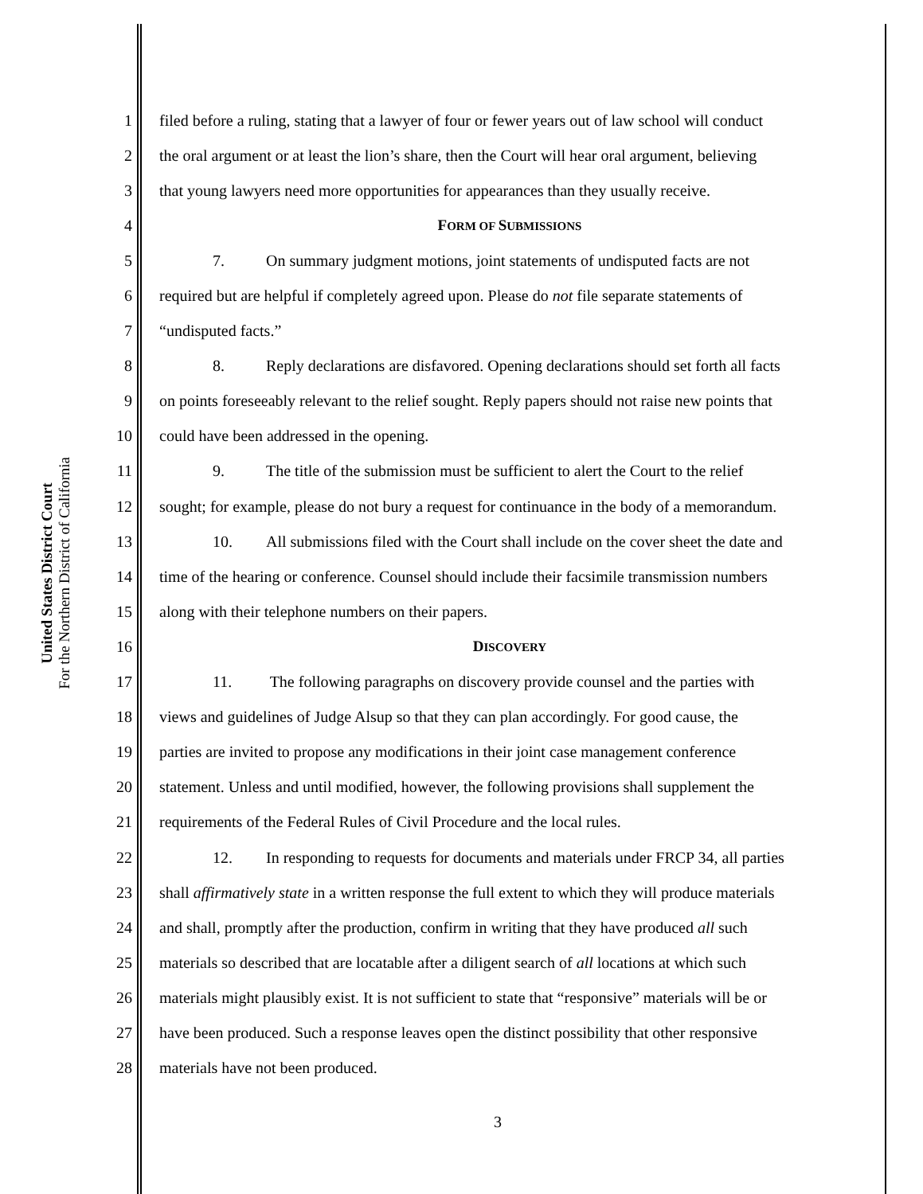United States District Court
For the Northern District of California
1 filed before a ruling, stating that a lawyer of four or fewer years out of law school will conduct
2 the oral argument or at least the lion’s share, then the Court will hear oral argument, believing
3 that young lawyers need more opportunities for appearances than they usually receive.
4 FORM OF SUBMISSIONS
5 7. On summary judgment motions, joint statements of undisputed facts are not
6 required but are helpful if completely agreed upon. Please do not file separate statements of
7 “undisputed facts.”
8 8. Reply declarations are disfavored. Opening declarations should set forth all facts
9 on points foreseeably relevant to the relief sought. Reply papers should not raise new points that
10 could have been addressed in the opening.
11 9. The title of the submission must be sufficient to alert the Court to the relief
12 sought; for example, please do not bury a request for continuance in the body of a memorandum.
13 10. All submissions filed with the Court shall include on the cover sheet the date and
14 time of the hearing or conference. Counsel should include their facsimile transmission numbers
15 along with their telephone numbers on their papers.
16 DISCOVERY
17 11. The following paragraphs on discovery provide counsel and the parties with
18 views and guidelines of Judge Alsup so that they can plan accordingly. For good cause, the
19 parties are invited to propose any modifications in their joint case management conference
20 statement. Unless and until modified, however, the following provisions shall supplement the
21 requirements of the Federal Rules of Civil Procedure and the local rules.
22 12. In responding to requests for documents and materials under FRCP 34, all parties
23 shall affirmatively state in a written response the full extent to which they will produce materials
24 and shall, promptly after the production, confirm in writing that they have produced all such
25 materials so described that are locatable after a diligent search of all locations at which such
26 materials might plausibly exist. It is not sufficient to state that “responsive” materials will be or
27 have been produced. Such a response leaves open the distinct possibility that other responsive
28 materials have not been produced.
3